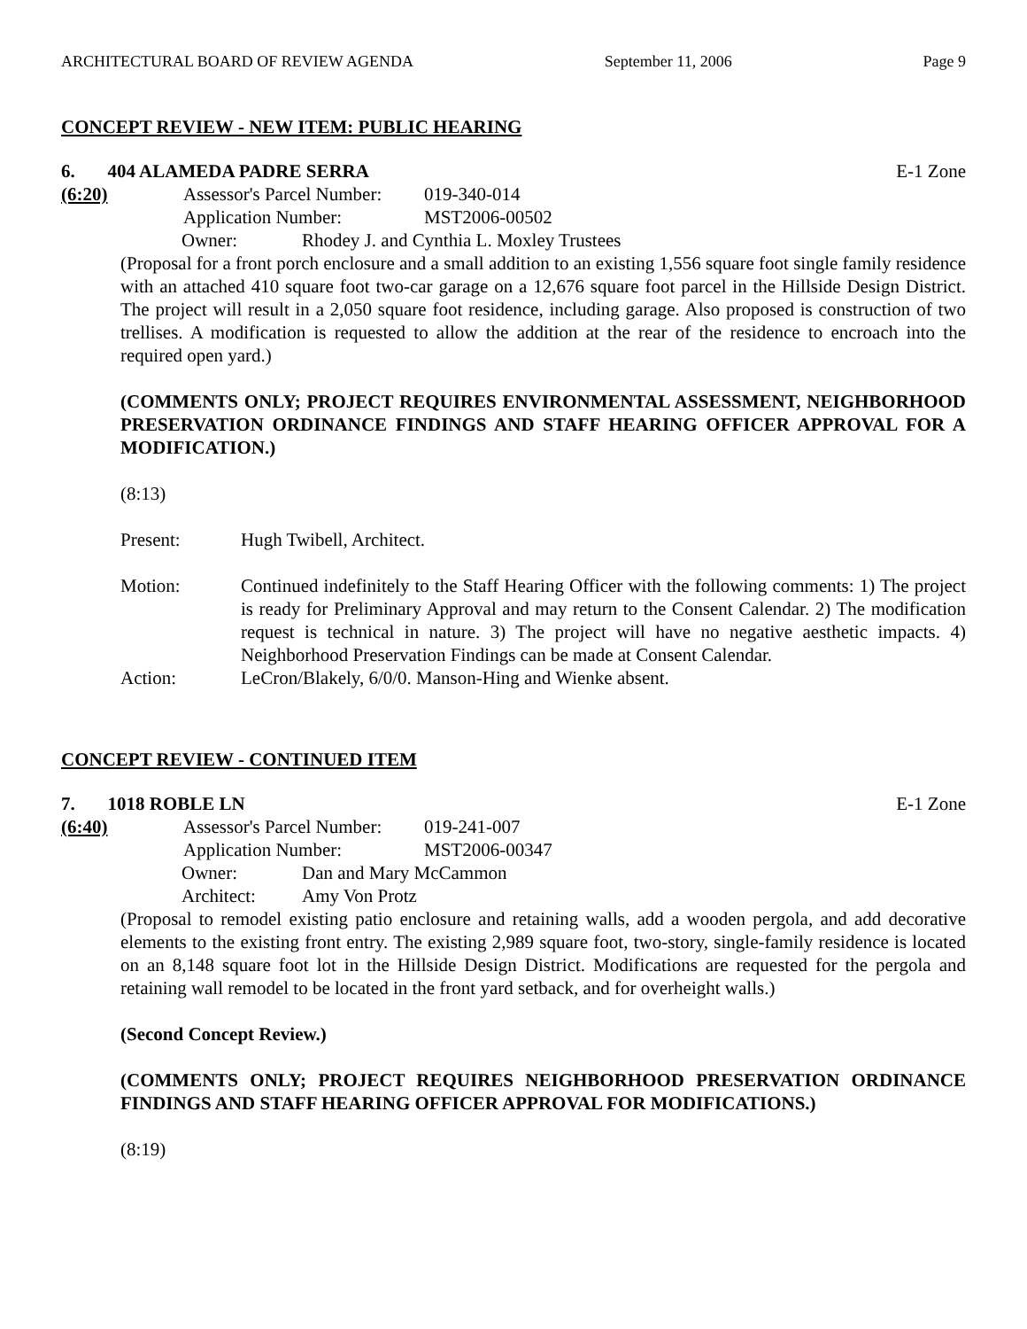ARCHITECTURAL BOARD OF REVIEW AGENDA September 11, 2006 Page 9
CONCEPT REVIEW - NEW ITEM: PUBLIC HEARING
6. 404 ALAMEDA PADRE SERRA E-1 Zone
(6:20) Assessor's Parcel Number: 019-340-014
Application Number: MST2006-00502
Owner: Rhodey J. and Cynthia L. Moxley Trustees
(Proposal for a front porch enclosure and a small addition to an existing 1,556 square foot single family residence with an attached 410 square foot two-car garage on a 12,676 square foot parcel in the Hillside Design District. The project will result in a 2,050 square foot residence, including garage. Also proposed is construction of two trellises. A modification is requested to allow the addition at the rear of the residence to encroach into the required open yard.)
(COMMENTS ONLY; PROJECT REQUIRES ENVIRONMENTAL ASSESSMENT, NEIGHBORHOOD PRESERVATION ORDINANCE FINDINGS AND STAFF HEARING OFFICER APPROVAL FOR A MODIFICATION.)
(8:13)
Present: Hugh Twibell, Architect.
Motion: Continued indefinitely to the Staff Hearing Officer with the following comments: 1) The project is ready for Preliminary Approval and may return to the Consent Calendar. 2) The modification request is technical in nature. 3) The project will have no negative aesthetic impacts. 4) Neighborhood Preservation Findings can be made at Consent Calendar.
Action: LeCron/Blakely, 6/0/0. Manson-Hing and Wienke absent.
CONCEPT REVIEW - CONTINUED ITEM
7. 1018 ROBLE LN E-1 Zone
(6:40) Assessor's Parcel Number: 019-241-007
Application Number: MST2006-00347
Owner: Dan and Mary McCammon
Architect: Amy Von Protz
(Proposal to remodel existing patio enclosure and retaining walls, add a wooden pergola, and add decorative elements to the existing front entry. The existing 2,989 square foot, two-story, single-family residence is located on an 8,148 square foot lot in the Hillside Design District. Modifications are requested for the pergola and retaining wall remodel to be located in the front yard setback, and for overheight walls.)
(Second Concept Review.)
(COMMENTS ONLY; PROJECT REQUIRES NEIGHBORHOOD PRESERVATION ORDINANCE FINDINGS AND STAFF HEARING OFFICER APPROVAL FOR MODIFICATIONS.)
(8:19)